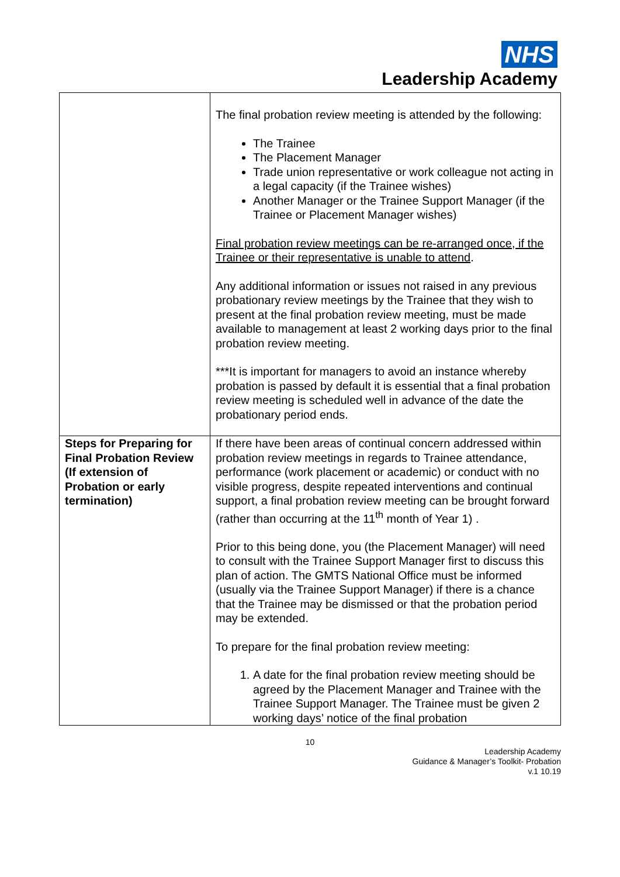NHS
Leadership Academy
| | The final probation review meeting is attended by the following: The Trainee The Placement Manager Trade union representative or work colleague not acting in a legal capacity (if the Trainee wishes) Another Manager or the Trainee Support Manager (if the Trainee or Placement Manager wishes) Final probation review meetings can be re-arranged once, if the Trainee or their representative is unable to attend . Any additional information or issues not raised in any previous probationary review meetings by the Trainee that they wish to present at the final probation review meeting, must be made available to management at least 2 working days prior to the final probation review meeting. ***It is important for managers to avoid an instance whereby probation is passed by default it is essential that a final probation review meeting is scheduled well in advance of the date the probationary period ends. |
| Steps for Preparing for Final Probation Review (If extension of Probation or early termination) | If there have been areas of continual concern addressed within probation review meetings in regards to Trainee attendance, performance (work placement or academic) or conduct with no visible progress, despite repeated interventions and continual support, a final probation review meeting can be brought forward (rather than occurring at the 11<sup>th</sup> month of Year 1) . Prior to this being done, you (the Placement Manager) will need to consult with the Trainee Support Manager first to discuss this plan of action. The GMTS National Office must be informed (usually via the Trainee Support Manager) if there is a chance that the Trainee may be dismissed or that the probation period may be extended. To prepare for the final probation review meeting: 1. A date for the final probation review meeting should be agreed by the Placement Manager and Trainee with the Trainee Support Manager. The Trainee must be given 2 working days’ notice of the final probation |
10
Leadership Academy
Guidance & Manager’s Toolkit- Probation
v.1 10.19